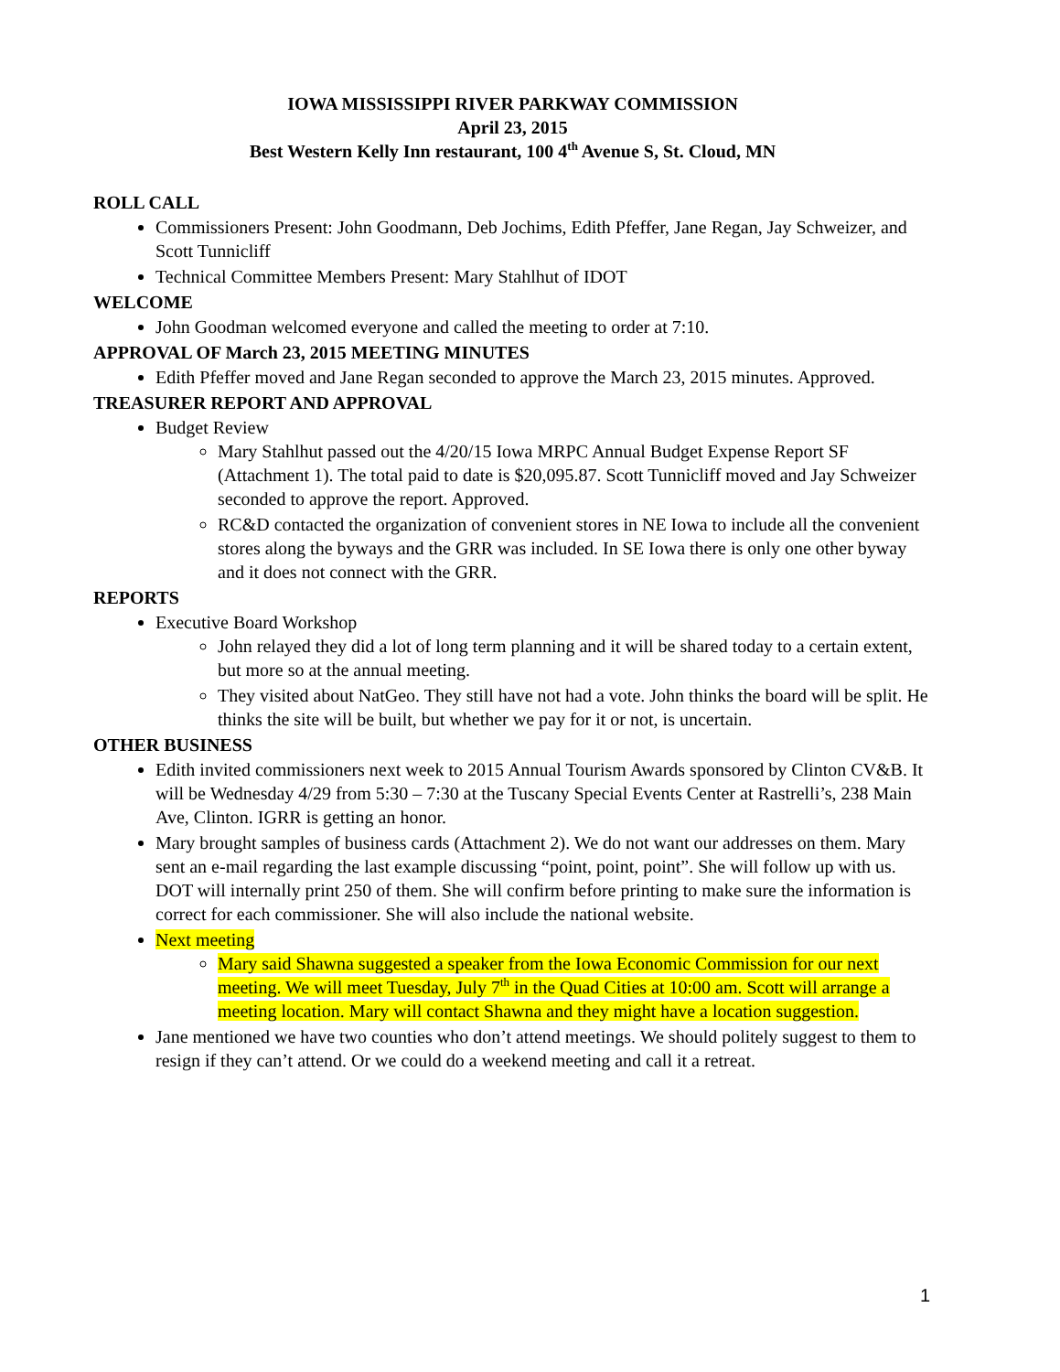IOWA MISSISSIPPI RIVER PARKWAY COMMISSION
April 23, 2015
Best Western Kelly Inn restaurant, 100 4<sup>th</sup> Avenue S, St. Cloud, MN
ROLL CALL
Commissioners Present: John Goodmann, Deb Jochims, Edith Pfeffer, Jane Regan, Jay Schweizer, and Scott Tunnicliff
Technical Committee Members Present: Mary Stahlhut of IDOT
WELCOME
John Goodman welcomed everyone and called the meeting to order at 7:10.
APPROVAL OF March 23, 2015 MEETING MINUTES
Edith Pfeffer moved and Jane Regan seconded to approve the March 23, 2015 minutes. Approved.
TREASURER REPORT AND APPROVAL
Budget Review
Mary Stahlhut passed out the 4/20/15 Iowa MRPC Annual Budget Expense Report SF (Attachment 1). The total paid to date is $20,095.87. Scott Tunnicliff moved and Jay Schweizer seconded to approve the report. Approved.
RC&D contacted the organization of convenient stores in NE Iowa to include all the convenient stores along the byways and the GRR was included. In SE Iowa there is only one other byway and it does not connect with the GRR.
REPORTS
Executive Board Workshop
John relayed they did a lot of long term planning and it will be shared today to a certain extent, but more so at the annual meeting.
They visited about NatGeo. They still have not had a vote. John thinks the board will be split. He thinks the site will be built, but whether we pay for it or not, is uncertain.
OTHER BUSINESS
Edith invited commissioners next week to 2015 Annual Tourism Awards sponsored by Clinton CV&B. It will be Wednesday 4/29 from 5:30 – 7:30 at the Tuscany Special Events Center at Rastrelli’s, 238 Main Ave, Clinton. IGRR is getting an honor.
Mary brought samples of business cards (Attachment 2). We do not want our addresses on them. Mary sent an e-mail regarding the last example discussing “point, point, point”. She will follow up with us. DOT will internally print 250 of them. She will confirm before printing to make sure the information is correct for each commissioner. She will also include the national website.
Next meeting
Mary said Shawna suggested a speaker from the Iowa Economic Commission for our next meeting. We will meet Tuesday, July 7<sup>th</sup> in the Quad Cities at 10:00 am. Scott will arrange a meeting location. Mary will contact Shawna and they might have a location suggestion.
Jane mentioned we have two counties who don’t attend meetings. We should politely suggest to them to resign if they can’t attend. Or we could do a weekend meeting and call it a retreat.
1